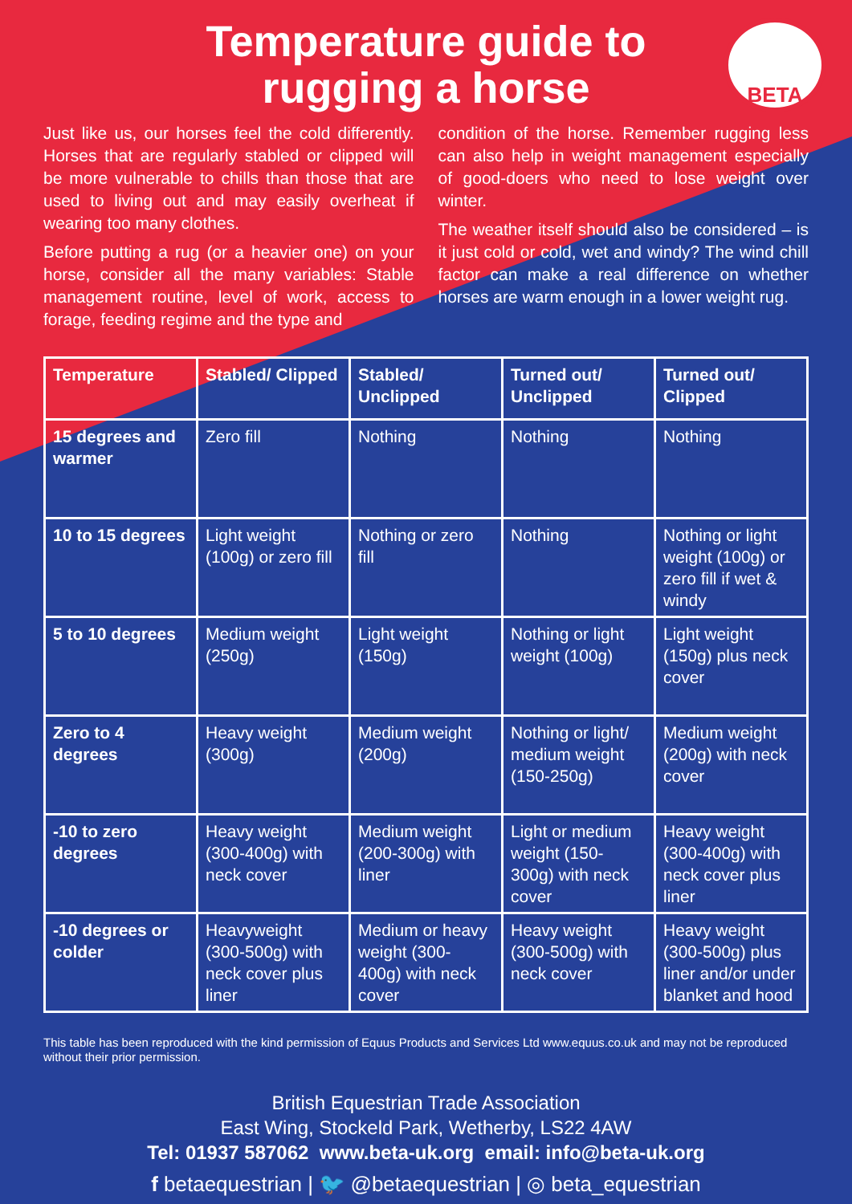Temperature guide to
rugging a horse
BETA
Just like us, our horses feel the cold differently. Horses that are regularly stabled or clipped will be more vulnerable to chills than those that are used to living out and may easily overheat if wearing too many clothes.
Before putting a rug (or a heavier one) on your horse, consider all the many variables: Stable management routine, level of work, access to forage, feeding regime and the type and
condition of the horse. Remember rugging less can also help in weight management especially of good-doers who need to lose weight over winter.
The weather itself should also be considered – is it just cold or cold, wet and windy? The wind chill factor can make a real difference on whether horses are warm enough in a lower weight rug.
| Temperature | Stabled/ Clipped | Stabled/ Unclipped | Turned out/ Unclipped | Turned out/ Clipped |
| --- | --- | --- | --- | --- |
| 15 degrees and warmer | Zero fill | Nothing | Nothing | Nothing |
| 10 to 15 degrees | Light weight (100g) or zero fill | Nothing or zero fill | Nothing | Nothing or light weight (100g) or zero fill if wet & windy |
| 5 to 10 degrees | Medium weight (250g) | Light weight (150g) | Nothing or light weight (100g) | Light weight (150g) plus neck cover |
| Zero to 4 degrees | Heavy weight (300g) | Medium weight (200g) | Nothing or light/ medium weight (150-250g) | Medium weight (200g) with neck cover |
| -10 to zero degrees | Heavy weight (300-400g) with neck cover | Medium weight (200-300g) with liner | Light or medium weight (150-300g) with neck cover | Heavy weight (300-400g) with neck cover plus liner |
| -10 degrees or colder | Heavyweight (300-500g) with neck cover plus liner | Medium or heavy weight (300-400g) with neck cover | Heavy weight (300-500g) with neck cover | Heavy weight (300-500g) plus liner and/or under blanket and hood |
This table has been reproduced with the kind permission of Equus Products and Services Ltd www.equus.co.uk and may not be reproduced without their prior permission.
British Equestrian Trade Association
East Wing, Stockeld Park, Wetherby, LS22 4AW
Tel: 01937 587062 www.beta-uk.org email: info@beta-uk.org
f betaequestrian | 🐦 @betaequestrian | ◎ beta_equestrian